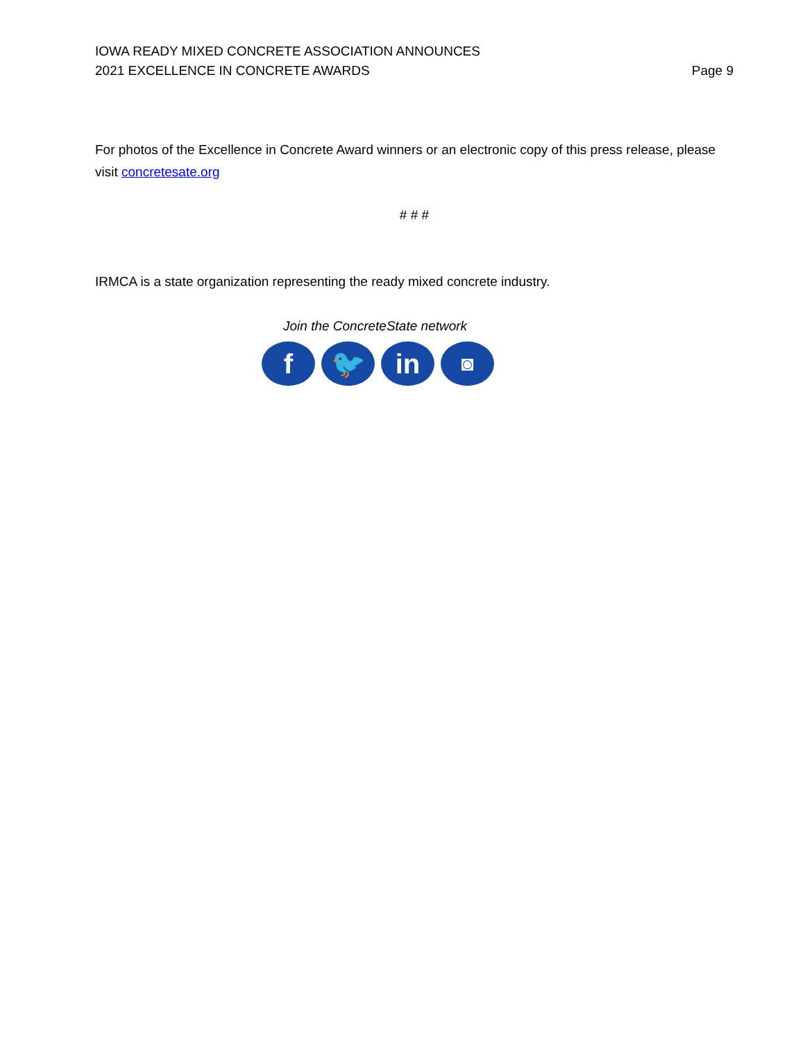IOWA READY MIXED CONCRETE ASSOCIATION ANNOUNCES
2021 EXCELLENCE IN CONCRETE AWARDS
Page 9
For photos of the Excellence in Concrete Award winners or an electronic copy of this press release, please visit concretesate.org
# # #
IRMCA is a state organization representing the ready mixed concrete industry.
Join the ConcreteState network
f 🐦 in
◙